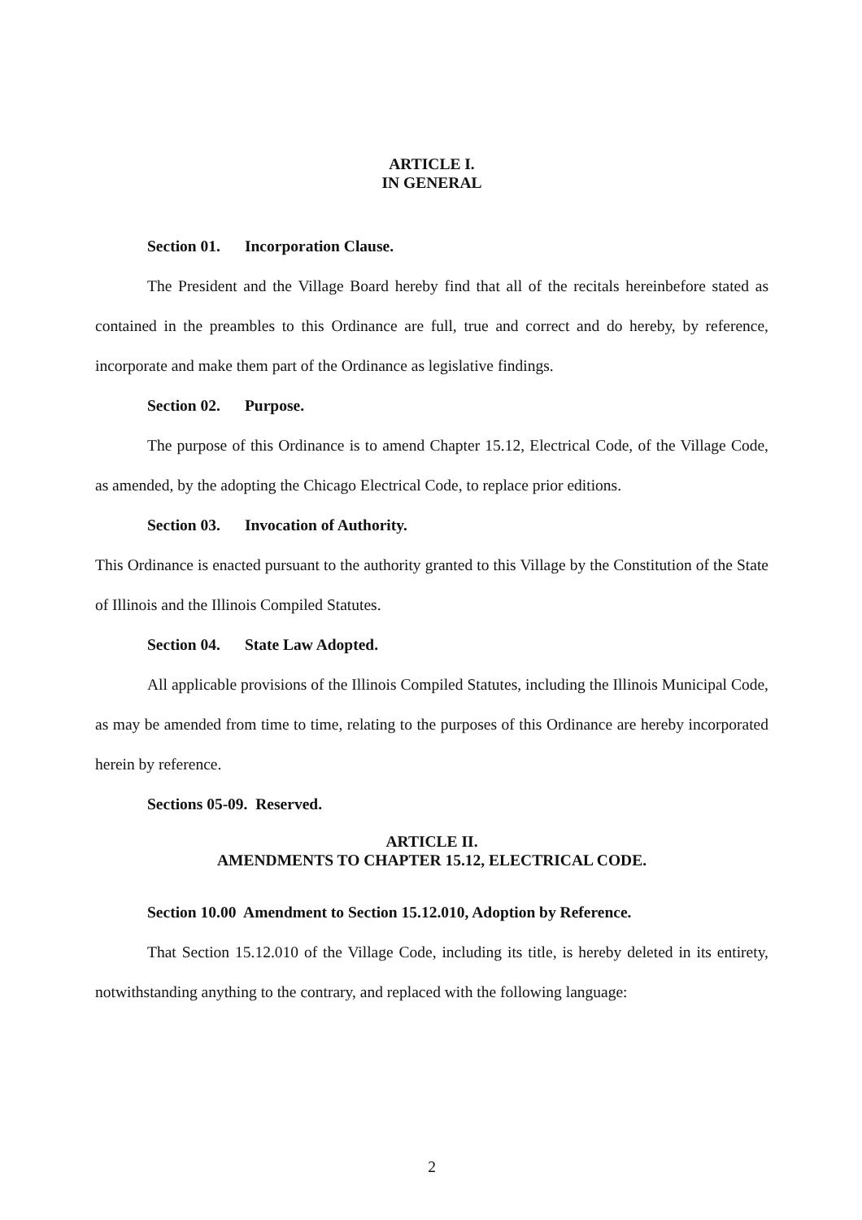ARTICLE I.
IN GENERAL
Section 01. Incorporation Clause.
The President and the Village Board hereby find that all of the recitals hereinbefore stated as contained in the preambles to this Ordinance are full, true and correct and do hereby, by reference, incorporate and make them part of the Ordinance as legislative findings.
Section 02. Purpose.
The purpose of this Ordinance is to amend Chapter 15.12, Electrical Code, of the Village Code, as amended, by the adopting the Chicago Electrical Code, to replace prior editions.
Section 03. Invocation of Authority.
This Ordinance is enacted pursuant to the authority granted to this Village by the Constitution of the State of Illinois and the Illinois Compiled Statutes.
Section 04. State Law Adopted.
All applicable provisions of the Illinois Compiled Statutes, including the Illinois Municipal Code, as may be amended from time to time, relating to the purposes of this Ordinance are hereby incorporated herein by reference.
Sections 05-09. Reserved.
ARTICLE II.
AMENDMENTS TO CHAPTER 15.12, ELECTRICAL CODE.
Section 10.00 Amendment to Section 15.12.010, Adoption by Reference.
That Section 15.12.010 of the Village Code, including its title, is hereby deleted in its entirety, notwithstanding anything to the contrary, and replaced with the following language:
2